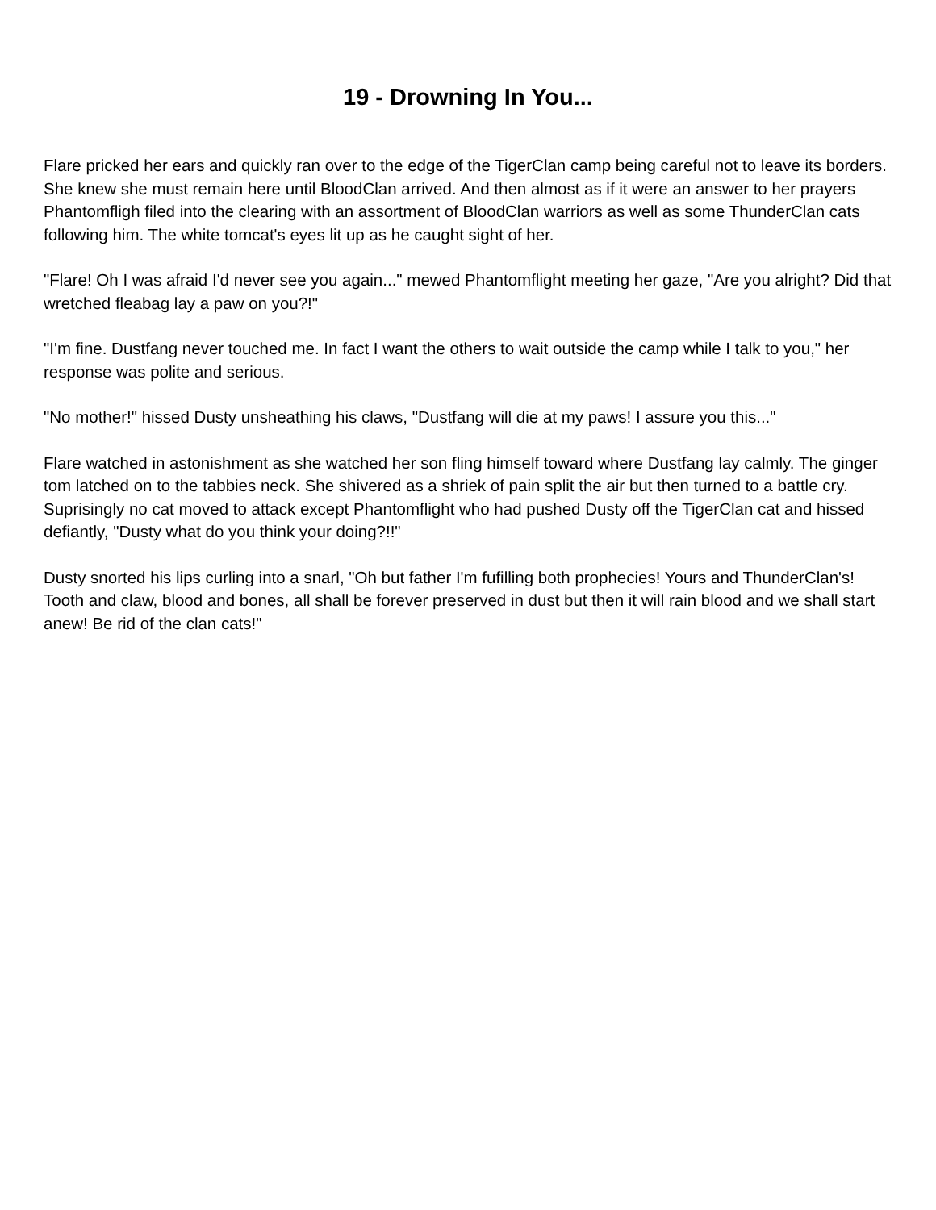19 - Drowning In You...
Flare pricked her ears and quickly ran over to the edge of the TigerClan camp being careful not to leave its borders. She knew she must remain here until BloodClan arrived. And then almost as if it were an answer to her prayers Phantomfligh filed into the clearing with an assortment of BloodClan warriors as well as some ThunderClan cats following him. The white tomcat's eyes lit up as he caught sight of her.
"Flare! Oh I was afraid I'd never see you again..." mewed Phantomflight meeting her gaze, "Are you alright? Did that wretched fleabag lay a paw on you?!"
"I'm fine. Dustfang never touched me. In fact I want the others to wait outside the camp while I talk to you," her response was polite and serious.
"No mother!" hissed Dusty unsheathing his claws, "Dustfang will die at my paws! I assure you this..."
Flare watched in astonishment as she watched her son fling himself toward where Dustfang lay calmly. The ginger tom latched on to the tabbies neck. She shivered as a shriek of pain split the air but then turned to a battle cry. Suprisingly no cat moved to attack except Phantomflight who had pushed Dusty off the TigerClan cat and hissed defiantly, "Dusty what do you think your doing?!!"
Dusty snorted his lips curling into a snarl, "Oh but father I'm fufilling both prophecies! Yours and ThunderClan's! Tooth and claw, blood and bones, all shall be forever preserved in dust but then it will rain blood and we shall start anew! Be rid of the clan cats!"